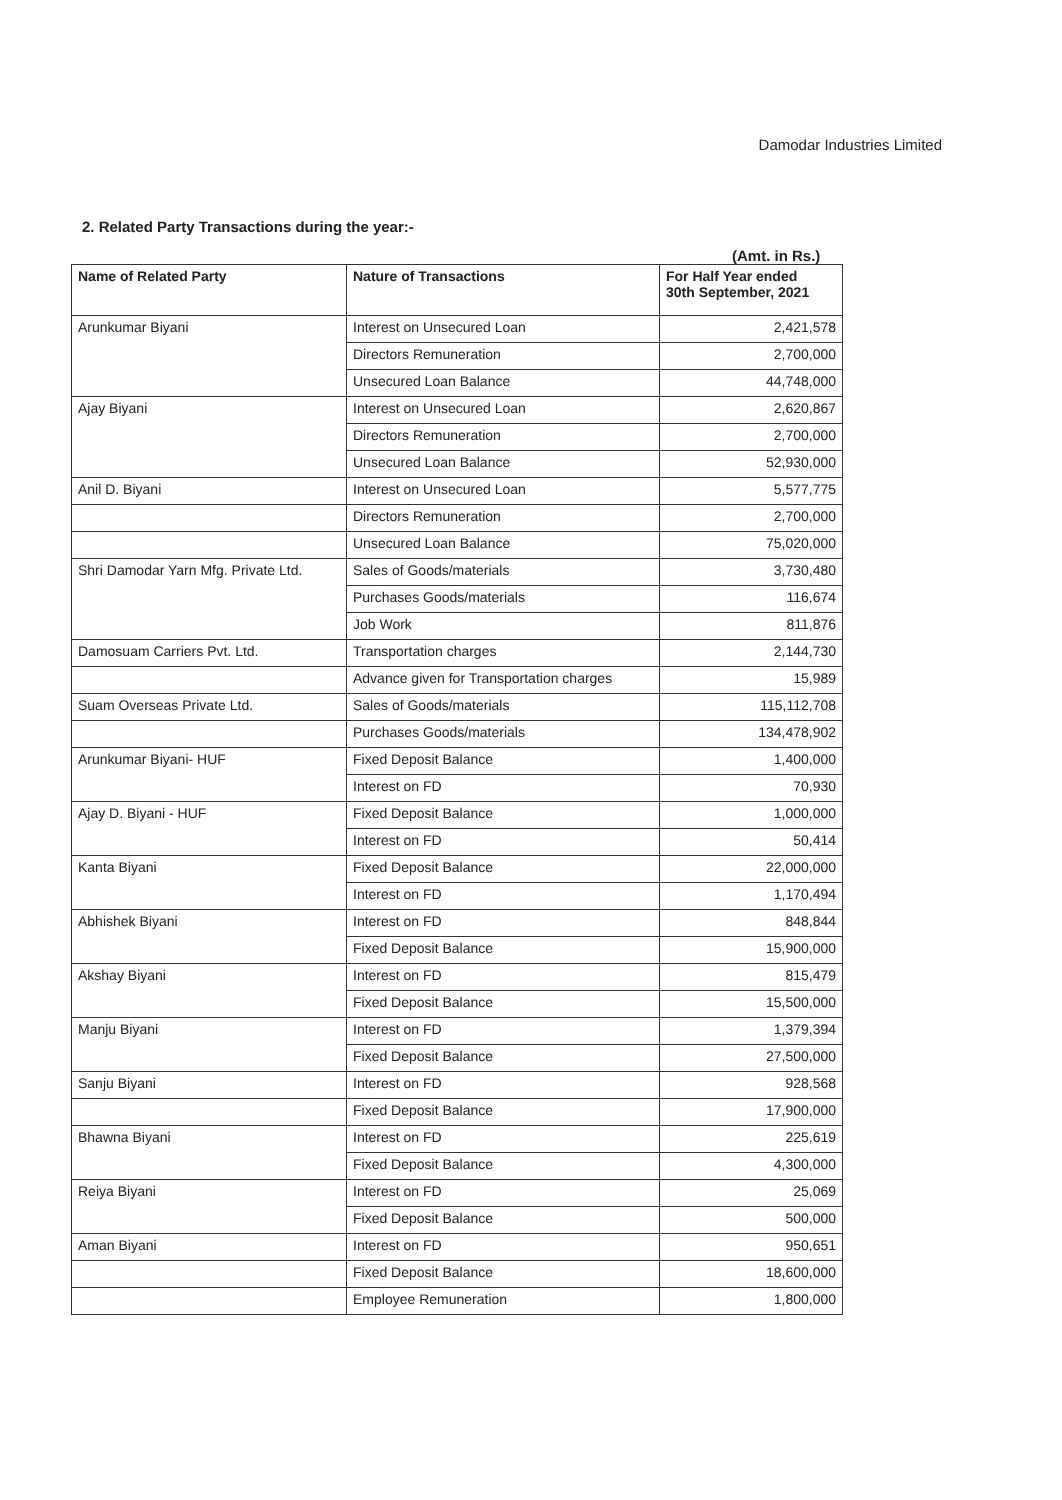Damodar Industries Limited
2. Related Party Transactions during the year:-
(Amt. in Rs.)
| Name of Related Party | Nature of Transactions | For Half Year ended 30th September, 2021 |
| --- | --- | --- |
| Arunkumar Biyani | Interest on Unsecured Loan | 2,421,578 |
| | Directors Remuneration | 2,700,000 |
| | Unsecured Loan Balance | 44,748,000 |
| Ajay Biyani | Interest on Unsecured Loan | 2,620,867 |
| | Directors Remuneration | 2,700,000 |
| | Unsecured Loan Balance | 52,930,000 |
| Anil D. Biyani | Interest on Unsecured Loan | 5,577,775 |
| | Directors Remuneration | 2,700,000 |
| | Unsecured Loan Balance | 75,020,000 |
| Shri Damodar Yarn Mfg. Private Ltd. | Sales of Goods/materials | 3,730,480 |
| | Purchases Goods/materials | 116,674 |
| | Job Work | 811,876 |
| Damosuam Carriers Pvt. Ltd. | Transportation charges | 2,144,730 |
| | Advance given for Transportation charges | 15,989 |
| Suam Overseas Private Ltd. | Sales of Goods/materials | 115,112,708 |
| | Purchases Goods/materials | 134,478,902 |
| Arunkumar Biyani- HUF | Fixed Deposit Balance | 1,400,000 |
| | Interest on FD | 70,930 |
| Ajay D. Biyani - HUF | Fixed Deposit Balance | 1,000,000 |
| | Interest on FD | 50,414 |
| Kanta Biyani | Fixed Deposit Balance | 22,000,000 |
| | Interest on FD | 1,170,494 |
| Abhishek Biyani | Interest on FD | 848,844 |
| | Fixed Deposit Balance | 15,900,000 |
| Akshay Biyani | Interest on FD | 815,479 |
| | Fixed Deposit Balance | 15,500,000 |
| Manju Biyani | Interest on FD | 1,379,394 |
| | Fixed Deposit Balance | 27,500,000 |
| Sanju Biyani | Interest on FD | 928,568 |
| | Fixed Deposit Balance | 17,900,000 |
| Bhawna Biyani | Interest on FD | 225,619 |
| | Fixed Deposit Balance | 4,300,000 |
| Reiya Biyani | Interest on FD | 25,069 |
| | Fixed Deposit Balance | 500,000 |
| Aman Biyani | Interest on FD | 950,651 |
| | Fixed Deposit Balance | 18,600,000 |
| | Employee Remuneration | 1,800,000 |